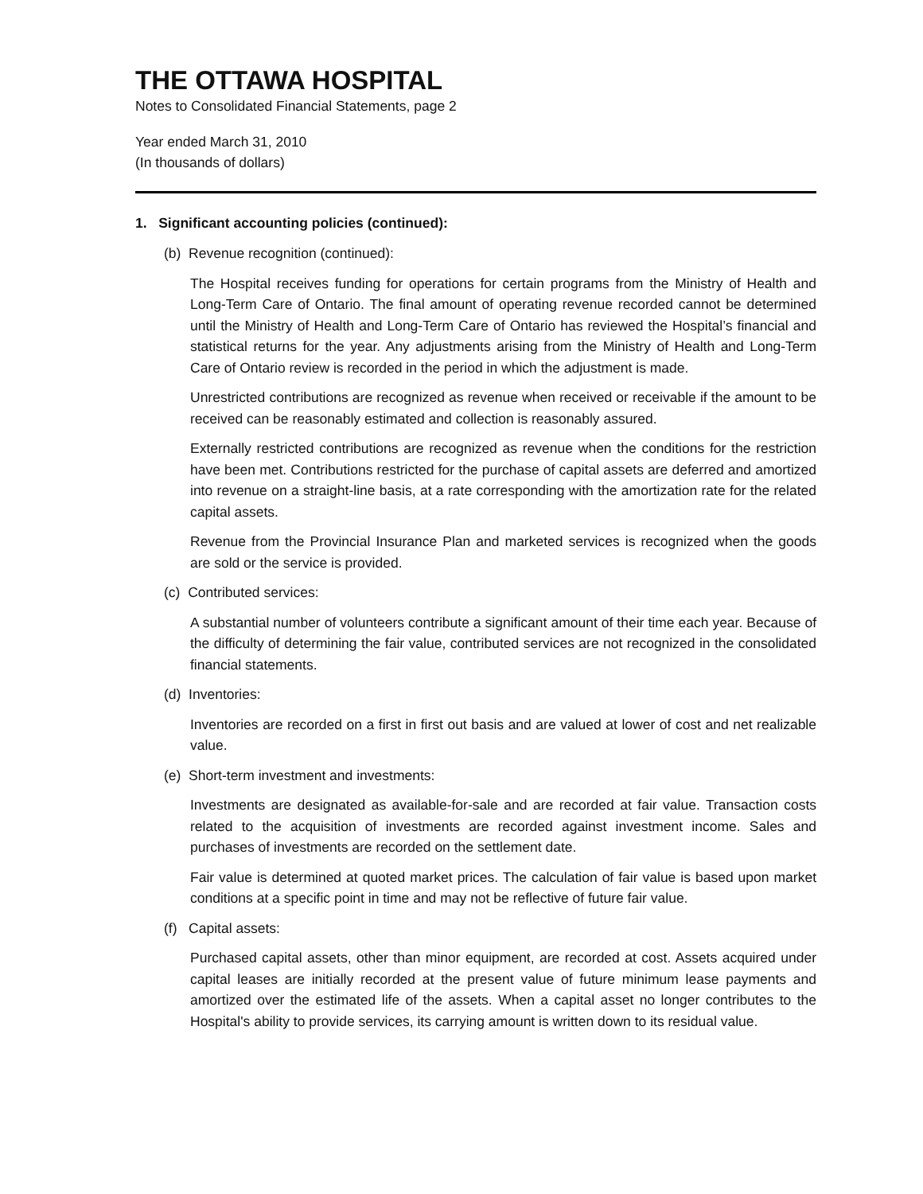THE OTTAWA HOSPITAL
Notes to Consolidated Financial Statements, page 2
Year ended March 31, 2010
(In thousands of dollars)
1. Significant accounting policies (continued):
(b) Revenue recognition (continued):
The Hospital receives funding for operations for certain programs from the Ministry of Health and Long-Term Care of Ontario. The final amount of operating revenue recorded cannot be determined until the Ministry of Health and Long-Term Care of Ontario has reviewed the Hospital’s financial and statistical returns for the year. Any adjustments arising from the Ministry of Health and Long-Term Care of Ontario review is recorded in the period in which the adjustment is made.
Unrestricted contributions are recognized as revenue when received or receivable if the amount to be received can be reasonably estimated and collection is reasonably assured.
Externally restricted contributions are recognized as revenue when the conditions for the restriction have been met. Contributions restricted for the purchase of capital assets are deferred and amortized into revenue on a straight-line basis, at a rate corresponding with the amortization rate for the related capital assets.
Revenue from the Provincial Insurance Plan and marketed services is recognized when the goods are sold or the service is provided.
(c) Contributed services:
A substantial number of volunteers contribute a significant amount of their time each year. Because of the difficulty of determining the fair value, contributed services are not recognized in the consolidated financial statements.
(d) Inventories:
Inventories are recorded on a first in first out basis and are valued at lower of cost and net realizable value.
(e) Short-term investment and investments:
Investments are designated as available-for-sale and are recorded at fair value. Transaction costs related to the acquisition of investments are recorded against investment income. Sales and purchases of investments are recorded on the settlement date.
Fair value is determined at quoted market prices. The calculation of fair value is based upon market conditions at a specific point in time and may not be reflective of future fair value.
(f) Capital assets:
Purchased capital assets, other than minor equipment, are recorded at cost. Assets acquired under capital leases are initially recorded at the present value of future minimum lease payments and amortized over the estimated life of the assets. When a capital asset no longer contributes to the Hospital's ability to provide services, its carrying amount is written down to its residual value.